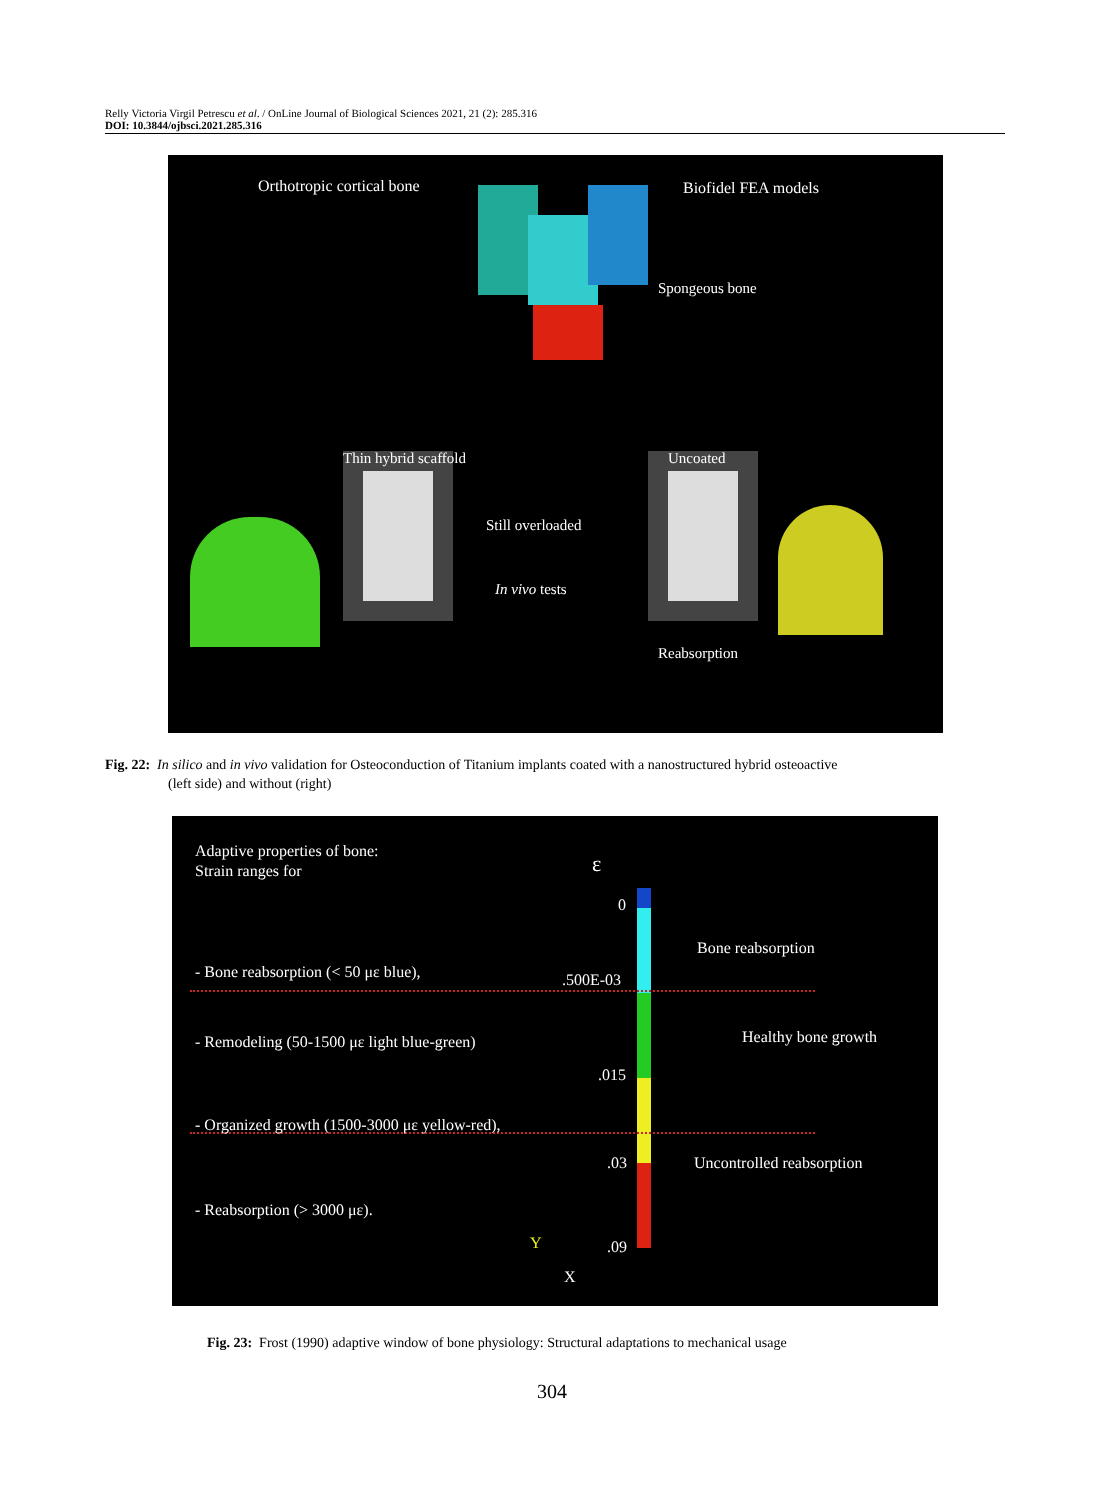Relly Victoria Virgil Petrescu et al. / OnLine Journal of Biological Sciences 2021, 21 (2): 285.316
DOI: 10.3844/ojbsci.2021.285.316
Orthotropic cortical bone Biofidel FEA models
Spongeous bone
Thin hybrid scaffold Uncoated
Still overloaded
In vivo tests
Reabsorption
Fig. 22: In silico and in vivo validation for Osteoconduction of Titanium implants coated with a nanostructured hybrid osteoactive
(left side) and without (right)
Adaptive properties of bone:
Strain ranges for
ε
0
.500E-03
.015
.03
.09
Bone reabsorption
Healthy bone growth
Uncontrolled reabsorption
- Bone reabsorption (< 50 με blue),
- Remodeling (50-1500 με light blue-green)
- Organized growth (1500-3000 με yellow-red),
- Reabsorption (> 3000 με).
Y
X
Fig. 23: Frost (1990) adaptive window of bone physiology: Structural adaptations to mechanical usage
304